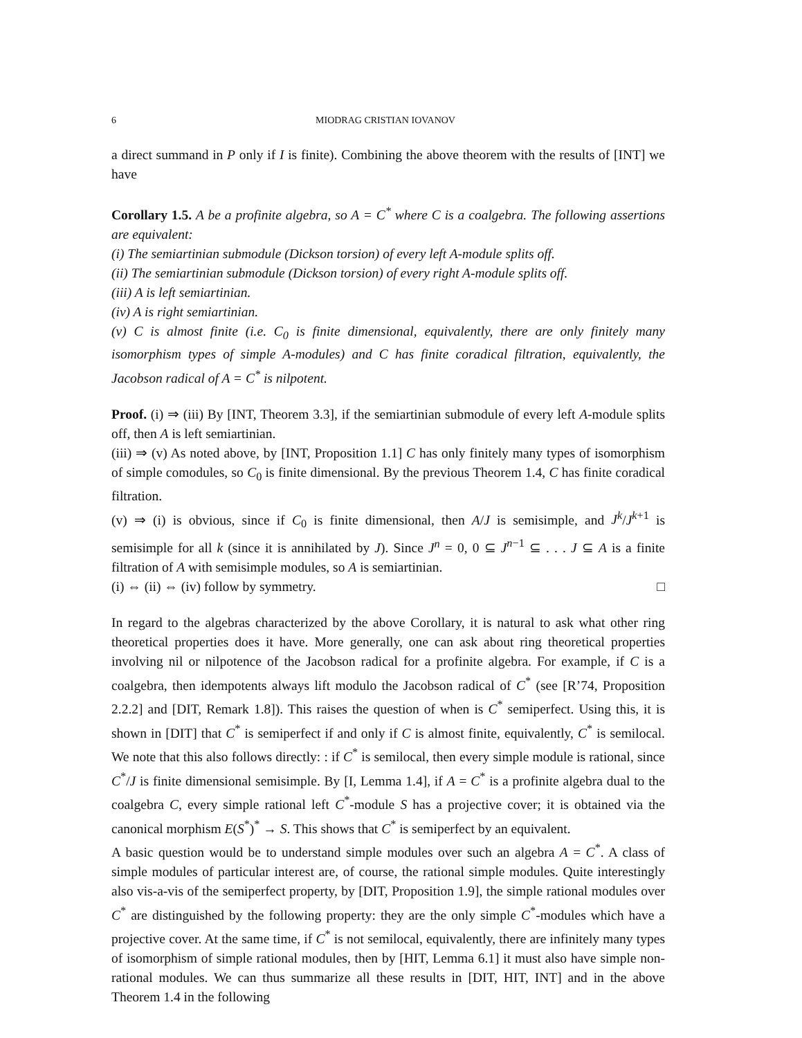6 MIODRAG CRISTIAN IOVANOV
a direct summand in P only if I is finite). Combining the above theorem with the results of [INT] we have
Corollary 1.5. A be a profinite algebra, so A = C<sup>*</sup> where C is a coalgebra. The following assertions are equivalent:
(i) The semiartinian submodule (Dickson torsion) of every left A-module splits off.
(ii) The semiartinian submodule (Dickson torsion) of every right A-module splits off.
(iii) A is left semiartinian.
(iv) A is right semiartinian.
(v) C is almost finite (i.e. C<sub>0</sub> is finite dimensional, equivalently, there are only finitely many isomorphism types of simple A-modules) and C has finite coradical filtration, equivalently, the Jacobson radical of A = C<sup>*</sup> is nilpotent.
Proof. (i) ⇒ (iii) By [INT, Theorem 3.3], if the semiartinian submodule of every left A-module splits off, then A is left semiartinian.
(iii) ⇒ (v) As noted above, by [INT, Proposition 1.1] C has only finitely many types of isomorphism of simple comodules, so C<sub>0</sub> is finite dimensional. By the previous Theorem 1.4, C has finite coradical filtration.
(v) ⇒ (i) is obvious, since if C<sub>0</sub> is finite dimensional, then A/J is semisimple, and J<sup>k</sup>/J<sup>k+1</sup> is semisimple for all k (since it is annihilated by J). Since J<sup>n</sup> = 0, 0 ⊆ J<sup>n−1</sup> ⊆ . . . J ⊆ A is a finite filtration of A with semisimple modules, so A is semiartinian.
(i) ⇔ (ii) ⇔ (iv) follow by symmetry. □
In regard to the algebras characterized by the above Corollary, it is natural to ask what other ring theoretical properties does it have. More generally, one can ask about ring theoretical properties involving nil or nilpotence of the Jacobson radical for a profinite algebra. For example, if C is a coalgebra, then idempotents always lift modulo the Jacobson radical of C<sup>*</sup> (see [R’74, Proposition 2.2.2] and [DIT, Remark 1.8]). This raises the question of when is C<sup>*</sup> semiperfect. Using this, it is shown in [DIT] that C<sup>*</sup> is semiperfect if and only if C is almost finite, equivalently, C<sup>*</sup> is semilocal. We note that this also follows directly: : if C<sup>*</sup> is semilocal, then every simple module is rational, since C<sup>*</sup>/J is finite dimensional semisimple. By [I, Lemma 1.4], if A = C<sup>*</sup> is a profinite algebra dual to the coalgebra C, every simple rational left C<sup>*</sup>-module S has a projective cover; it is obtained via the canonical morphism E(S<sup>*</sup>)<sup>*</sup> → S. This shows that C<sup>*</sup> is semiperfect by an equivalent.
A basic question would be to understand simple modules over such an algebra A = C<sup>*</sup>. A class of simple modules of particular interest are, of course, the rational simple modules. Quite interestingly also vis-a-vis of the semiperfect property, by [DIT, Proposition 1.9], the simple rational modules over C<sup>*</sup> are distinguished by the following property: they are the only simple C<sup>*</sup>-modules which have a projective cover. At the same time, if C<sup>*</sup> is not semilocal, equivalently, there are infinitely many types of isomorphism of simple rational modules, then by [HIT, Lemma 6.1] it must also have simple non-rational modules. We can thus summarize all these results in [DIT, HIT, INT] and in the above Theorem 1.4 in the following